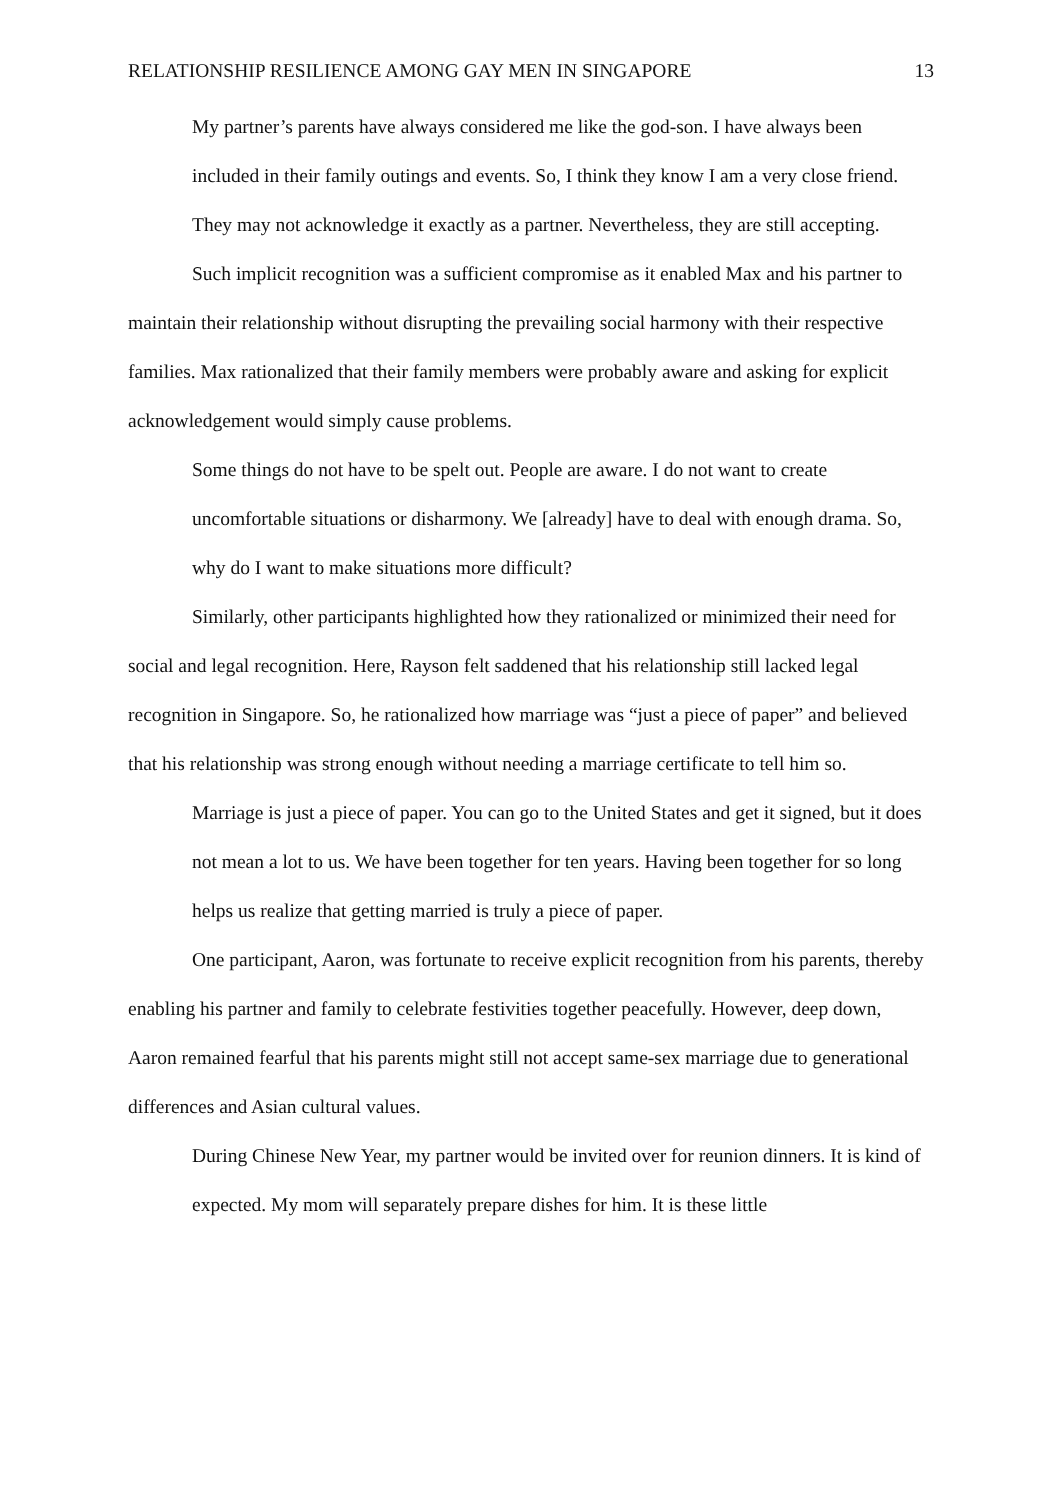RELATIONSHIP RESILIENCE AMONG GAY MEN IN SINGAPORE 13
My partner’s parents have always considered me like the god-son. I have always been included in their family outings and events. So, I think they know I am a very close friend. They may not acknowledge it exactly as a partner. Nevertheless, they are still accepting.
Such implicit recognition was a sufficient compromise as it enabled Max and his partner to maintain their relationship without disrupting the prevailing social harmony with their respective families. Max rationalized that their family members were probably aware and asking for explicit acknowledgement would simply cause problems.
Some things do not have to be spelt out. People are aware. I do not want to create uncomfortable situations or disharmony. We [already] have to deal with enough drama. So, why do I want to make situations more difficult?
Similarly, other participants highlighted how they rationalized or minimized their need for social and legal recognition. Here, Rayson felt saddened that his relationship still lacked legal recognition in Singapore. So, he rationalized how marriage was “just a piece of paper” and believed that his relationship was strong enough without needing a marriage certificate to tell him so.
Marriage is just a piece of paper. You can go to the United States and get it signed, but it does not mean a lot to us. We have been together for ten years. Having been together for so long helps us realize that getting married is truly a piece of paper.
One participant, Aaron, was fortunate to receive explicit recognition from his parents, thereby enabling his partner and family to celebrate festivities together peacefully. However, deep down, Aaron remained fearful that his parents might still not accept same-sex marriage due to generational differences and Asian cultural values.
During Chinese New Year, my partner would be invited over for reunion dinners. It is kind of expected. My mom will separately prepare dishes for him. It is these little